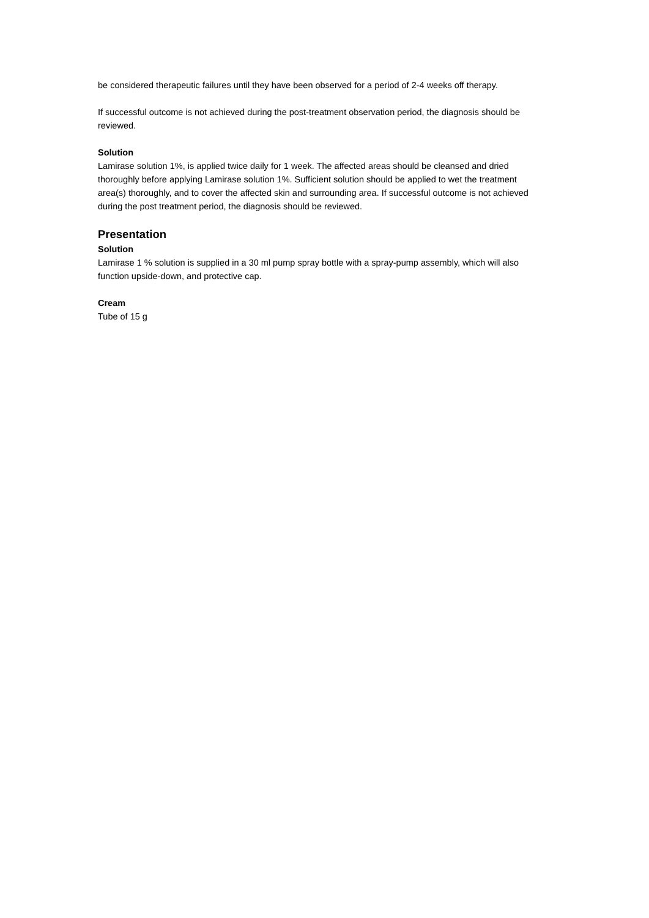be considered therapeutic failures until they have been observed for a period of 2-4 weeks off therapy.
If successful outcome is not achieved during the post-treatment observation period, the diagnosis should be reviewed.
Solution
Lamirase solution 1%, is applied twice daily for 1 week. The affected areas should be cleansed and dried thoroughly before applying Lamirase solution 1%. Sufficient solution should be applied to wet the treatment area(s) thoroughly, and to cover the affected skin and surrounding area. If successful outcome is not achieved during the post treatment period, the diagnosis should be reviewed.
Presentation
Solution
Lamirase 1 % solution is supplied in a 30 ml pump spray bottle with a spray-pump assembly, which will also function upside-down, and protective cap.
Cream
Tube of 15 g